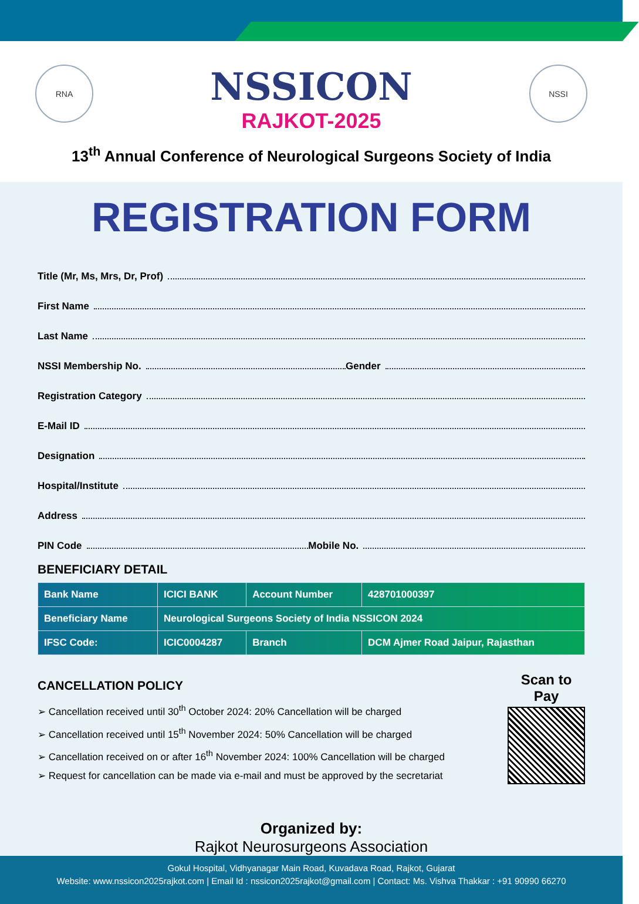RNA NSSI
NSSICON
RAJKOT-2025
13<sup>th</sup> Annual Conference of Neurological Surgeons Society of India
REGISTRATION FORM
Title (Mr, Ms, Mrs, Dr, Prof)
First Name
Last Name
NSSI Membership No. Gender
Registration Category
E-Mail ID
Designation
Hospital/Institute
Address
PIN Code Mobile No.
BENEFICIARY DETAIL
| Bank Name | ICICI BANK | Account Number | 428701000397 |
| Beneficiary Name | Neurological Surgeons Society of India NSSICON 2024 | | |
| IFSC Code: | ICIC0004287 | Branch | DCM Ajmer Road Jaipur, Rajasthan |
CANCELLATION POLICY
➢ Cancellation received until 30<sup>th</sup> October 2024: 20% Cancellation will be charged
➢ Cancellation received until 15<sup>th</sup> November 2024: 50% Cancellation will be charged
➢ Cancellation received on or after 16<sup>th</sup> November 2024: 100% Cancellation will be charged
➢ Request for cancellation can be made via e-mail and must be approved by the secretariat
Scan to Pay
Organized by:
Rajkot Neurosurgeons Association
Gokul Hospital, Vidhyanagar Main Road, Kuvadava Road, Rajkot, Gujarat
Website: www.nssicon2025rajkot.com | Email Id : nssicon2025rajkot@gmail.com | Contact: Ms. Vishva Thakkar : +91 90990 66270